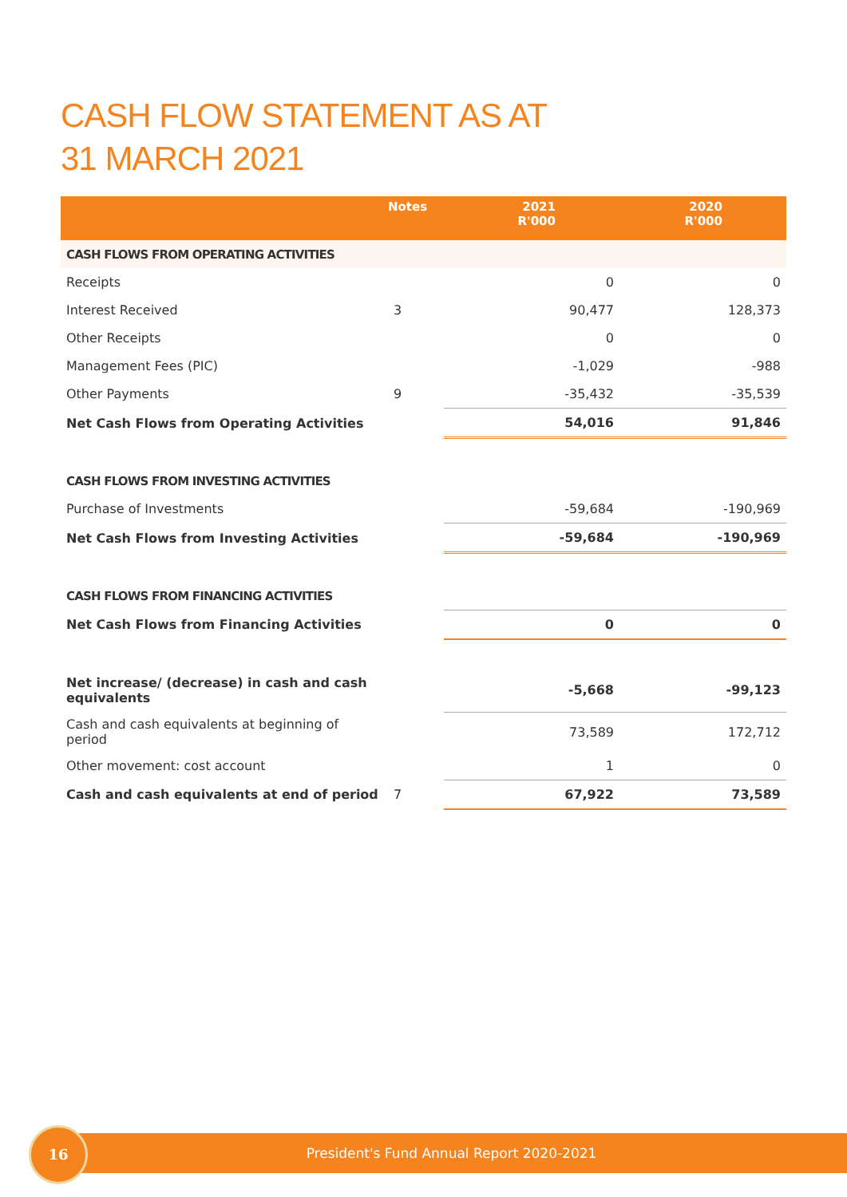CASH FLOW STATEMENT AS AT
31 MARCH 2021
| | Notes | 2021 R'000 | 2020 R'000 |
| --- | --- | --- | --- |
| CASH FLOWS FROM OPERATING ACTIVITIES | | | |
| Receipts | | 0 | 0 |
| Interest Received | 3 | 90,477 | 128,373 |
| Other Receipts | | 0 | 0 |
| Management Fees (PIC) | | -1,029 | -988 |
| Other Payments | 9 | -35,432 | -35,539 |
| Net Cash Flows from Operating Activities | | 54,016 | 91,846 |
| CASH FLOWS FROM INVESTING ACTIVITIES | | | |
| Purchase of Investments | | -59,684 | -190,969 |
| Net Cash Flows from Investing Activities | | -59,684 | -190,969 |
| CASH FLOWS FROM FINANCING ACTIVITIES | | | |
| Net Cash Flows from Financing Activities | | 0 | 0 |
| Net increase/ (decrease) in cash and cash equivalents | | -5,668 | -99,123 |
| Cash and cash equivalents at beginning of period | | 73,589 | 172,712 |
| Other movement: cost account | | 1 | 0 |
| Cash and cash equivalents at end of period | 7 | 67,922 | 73,589 |
President's Fund Annual Report 2020-2021
16